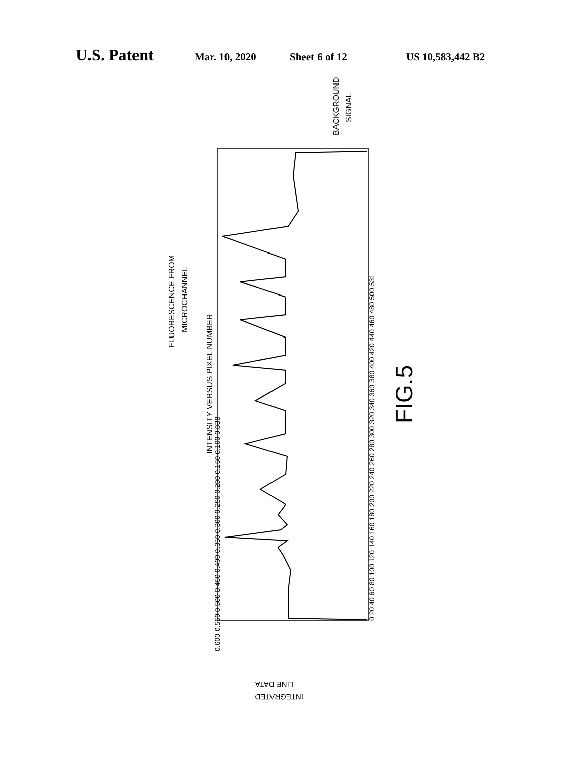U.S. Patent Mar. 10, 2020 Sheet 6 of 12 US 10,583,442 B2
INTENSITY VERSUS PIXEL NUMBER
FLUORESCENCE FROM
MICROCHANNEL
BACKGROUND
SIGNAL
FIG.5
0 20 40 60 80 100 120 140 160 180 200 220 240 260 280 300 320 340 360 380 400 420 440 460 480 500 531
0.600 0.550 0.500 0.450 0.400 0.350 0.300 0.250 0.200 0.150 0.100 0.038
LINE DATA
INTEGRATED